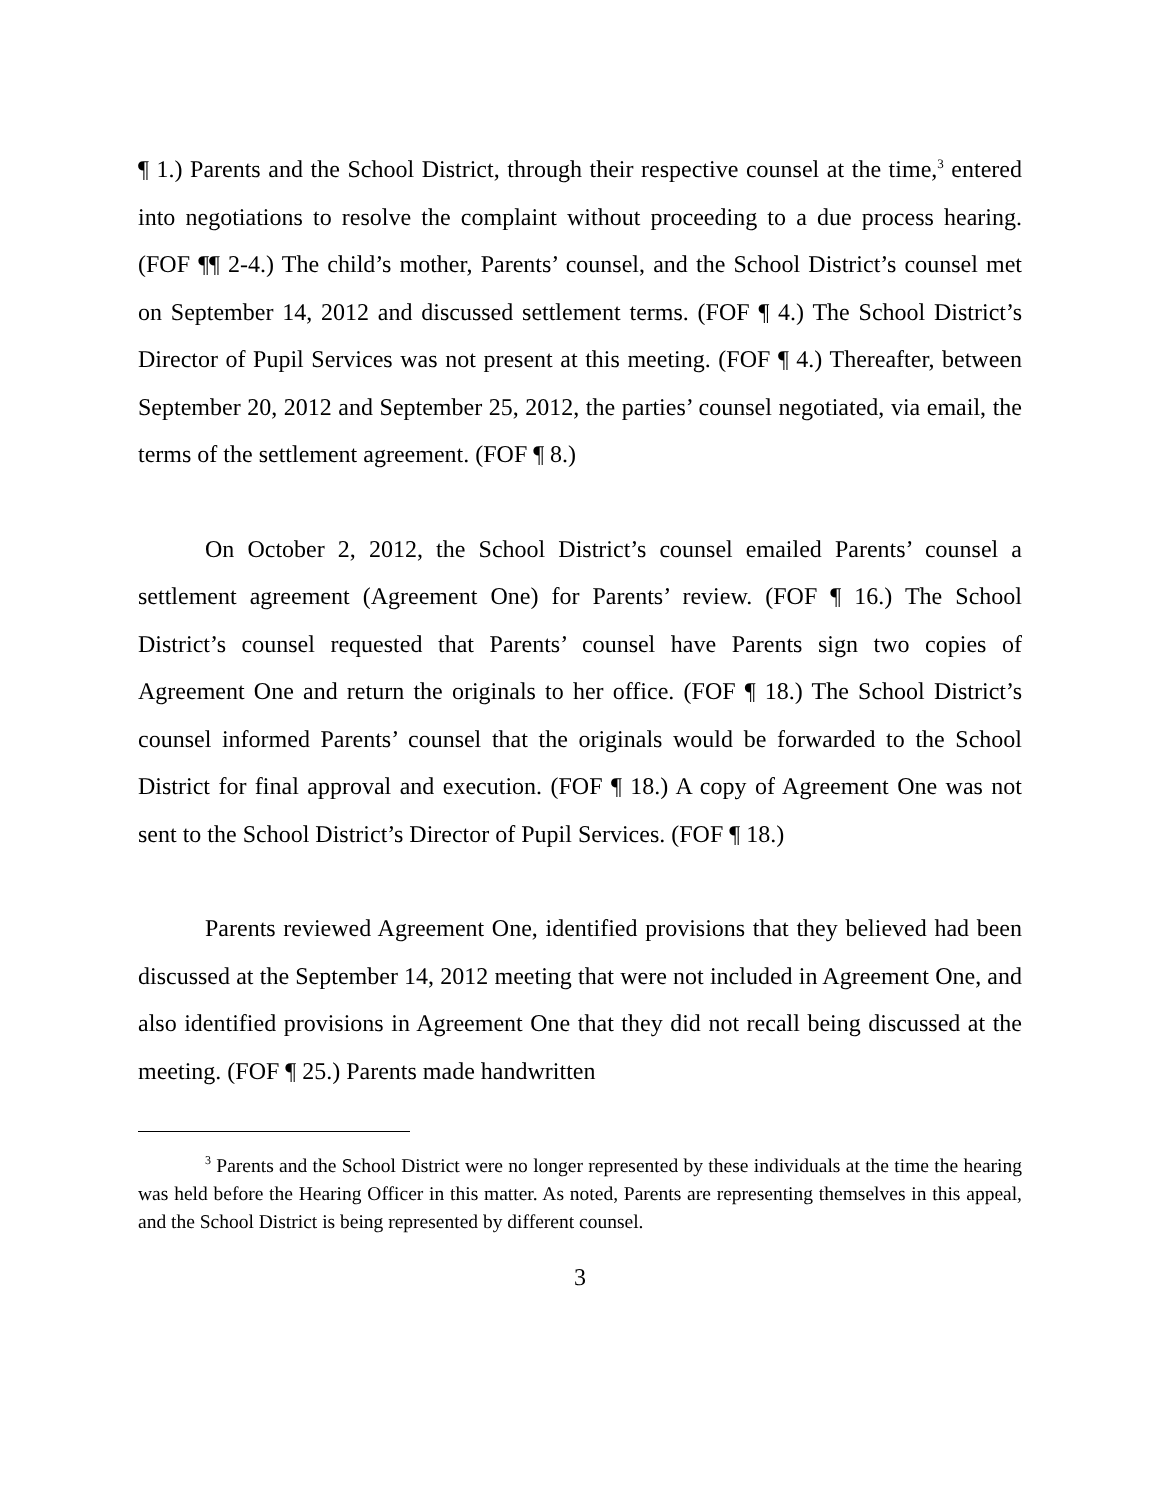¶ 1.) Parents and the School District, through their respective counsel at the time,<sup>3</sup> entered into negotiations to resolve the complaint without proceeding to a due process hearing. (FOF ¶¶ 2-4.) The child’s mother, Parents’ counsel, and the School District’s counsel met on September 14, 2012 and discussed settlement terms. (FOF ¶ 4.) The School District’s Director of Pupil Services was not present at this meeting. (FOF ¶ 4.) Thereafter, between September 20, 2012 and September 25, 2012, the parties’ counsel negotiated, via email, the terms of the settlement agreement. (FOF ¶ 8.)
On October 2, 2012, the School District’s counsel emailed Parents’ counsel a settlement agreement (Agreement One) for Parents’ review. (FOF ¶ 16.) The School District’s counsel requested that Parents’ counsel have Parents sign two copies of Agreement One and return the originals to her office. (FOF ¶ 18.) The School District’s counsel informed Parents’ counsel that the originals would be forwarded to the School District for final approval and execution. (FOF ¶ 18.) A copy of Agreement One was not sent to the School District’s Director of Pupil Services. (FOF ¶ 18.)
Parents reviewed Agreement One, identified provisions that they believed had been discussed at the September 14, 2012 meeting that were not included in Agreement One, and also identified provisions in Agreement One that they did not recall being discussed at the meeting. (FOF ¶ 25.) Parents made handwritten
<sup>3</sup> Parents and the School District were no longer represented by these individuals at the time the hearing was held before the Hearing Officer in this matter. As noted, Parents are representing themselves in this appeal, and the School District is being represented by different counsel.
3